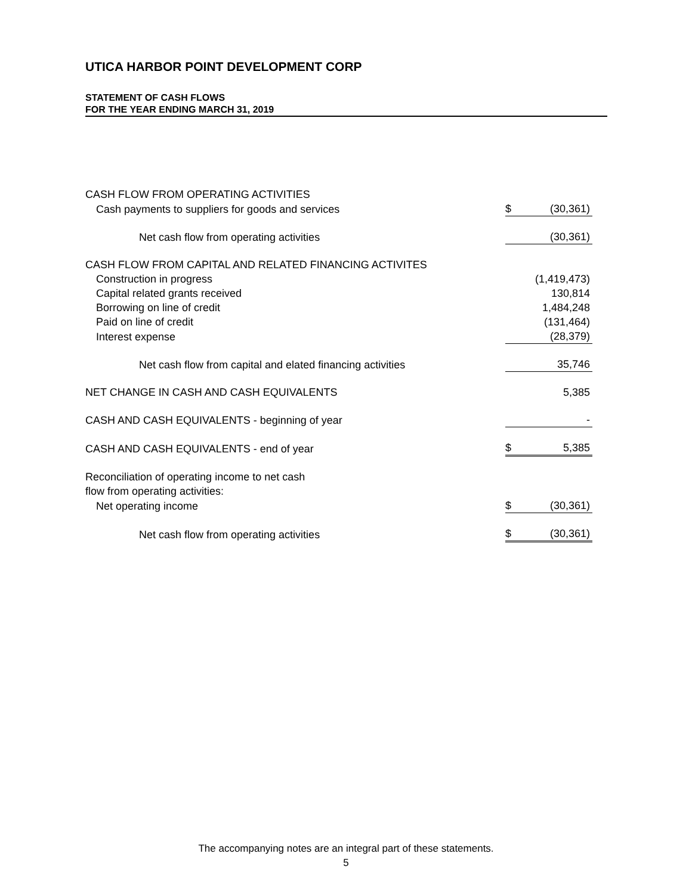UTICA HARBOR POINT DEVELOPMENT CORP
STATEMENT OF CASH FLOWS
FOR THE YEAR ENDING MARCH 31, 2019
| CASH FLOW FROM OPERATING ACTIVITIES | | |
| Cash payments to suppliers for goods and services | $ | (30,361) |
| Net cash flow from operating activities | | (30,361) |
| CASH FLOW FROM CAPITAL AND RELATED FINANCING ACTIVITES | | |
| Construction in progress | | (1,419,473) |
| Capital related grants received | | 130,814 |
| Borrowing on line of credit | | 1,484,248 |
| Paid on line of credit | | (131,464) |
| Interest expense | | (28,379) |
| Net cash flow from capital and elated financing activities | | 35,746 |
| NET CHANGE IN CASH AND CASH EQUIVALENTS | | 5,385 |
| CASH AND CASH EQUIVALENTS - beginning of year | | - |
| CASH AND CASH EQUIVALENTS - end of year | $ | 5,385 |
| Reconciliation of operating income to net cash | | |
| flow from operating activities: | | |
| Net operating income | $ | (30,361) |
| Net cash flow from operating activities | $ | (30,361) |
The accompanying notes are an integral part of these statements.
5